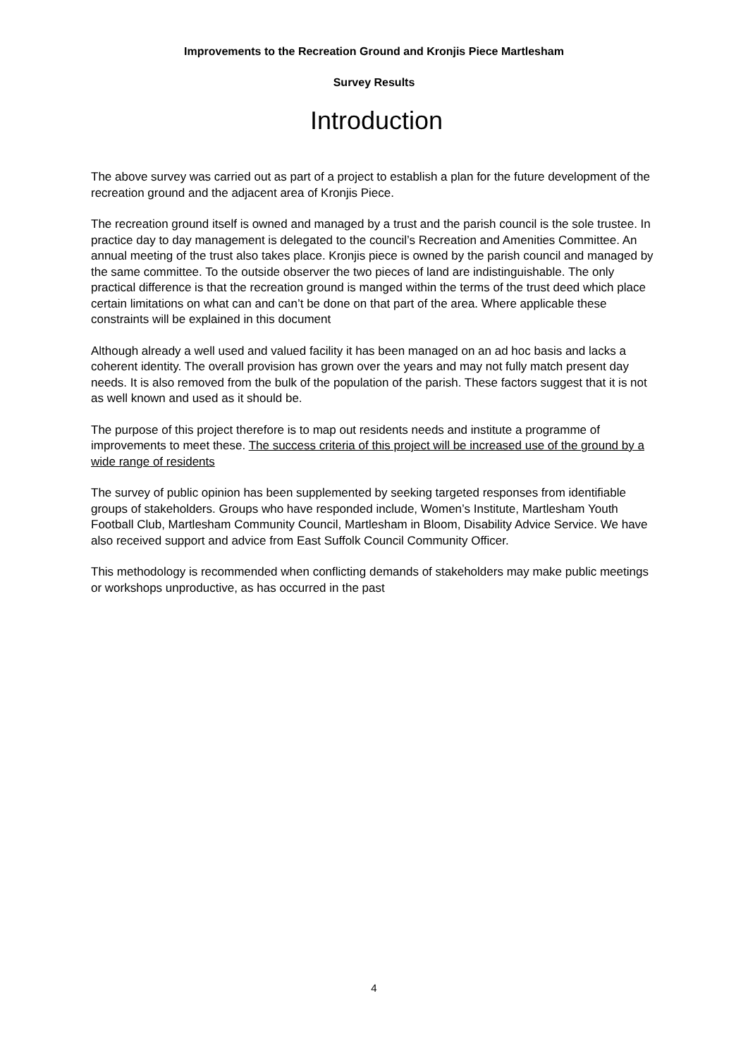Improvements to the Recreation Ground and Kronjis Piece Martlesham
Survey Results
Introduction
The above survey was carried out as part of a project to establish a plan for the future development of the recreation ground and the adjacent area of Kronjis Piece.
The recreation ground itself is owned and managed by a trust and the parish council is the sole trustee. In practice day to day management is delegated to the council’s Recreation and Amenities Committee. An annual meeting of the trust also takes place. Kronjis piece is owned by the parish council and managed by the same committee. To the outside observer the two pieces of land are indistinguishable. The only practical difference is that the recreation ground is manged within the terms of the trust deed which place certain limitations on what can and can’t be done on that part of the area. Where applicable these constraints will be explained in this document
Although already a well used and valued facility it has been managed on an ad hoc basis and lacks a coherent identity. The overall provision has grown over the years and may not fully match present day needs. It is also removed from the bulk of the population of the parish. These factors suggest that it is not as well known and used as it should be.
The purpose of this project therefore is to map out residents needs and institute a programme of improvements to meet these. The success criteria of this project will be increased use of the ground by a wide range of residents
The survey of public opinion has been supplemented by seeking targeted responses from identifiable groups of stakeholders. Groups who have responded include, Women’s Institute, Martlesham Youth Football Club, Martlesham Community Council, Martlesham in Bloom, Disability Advice Service. We have also received support and advice from East Suffolk Council Community Officer.
This methodology is recommended when conflicting demands of stakeholders may make public meetings or workshops unproductive, as has occurred in the past
4